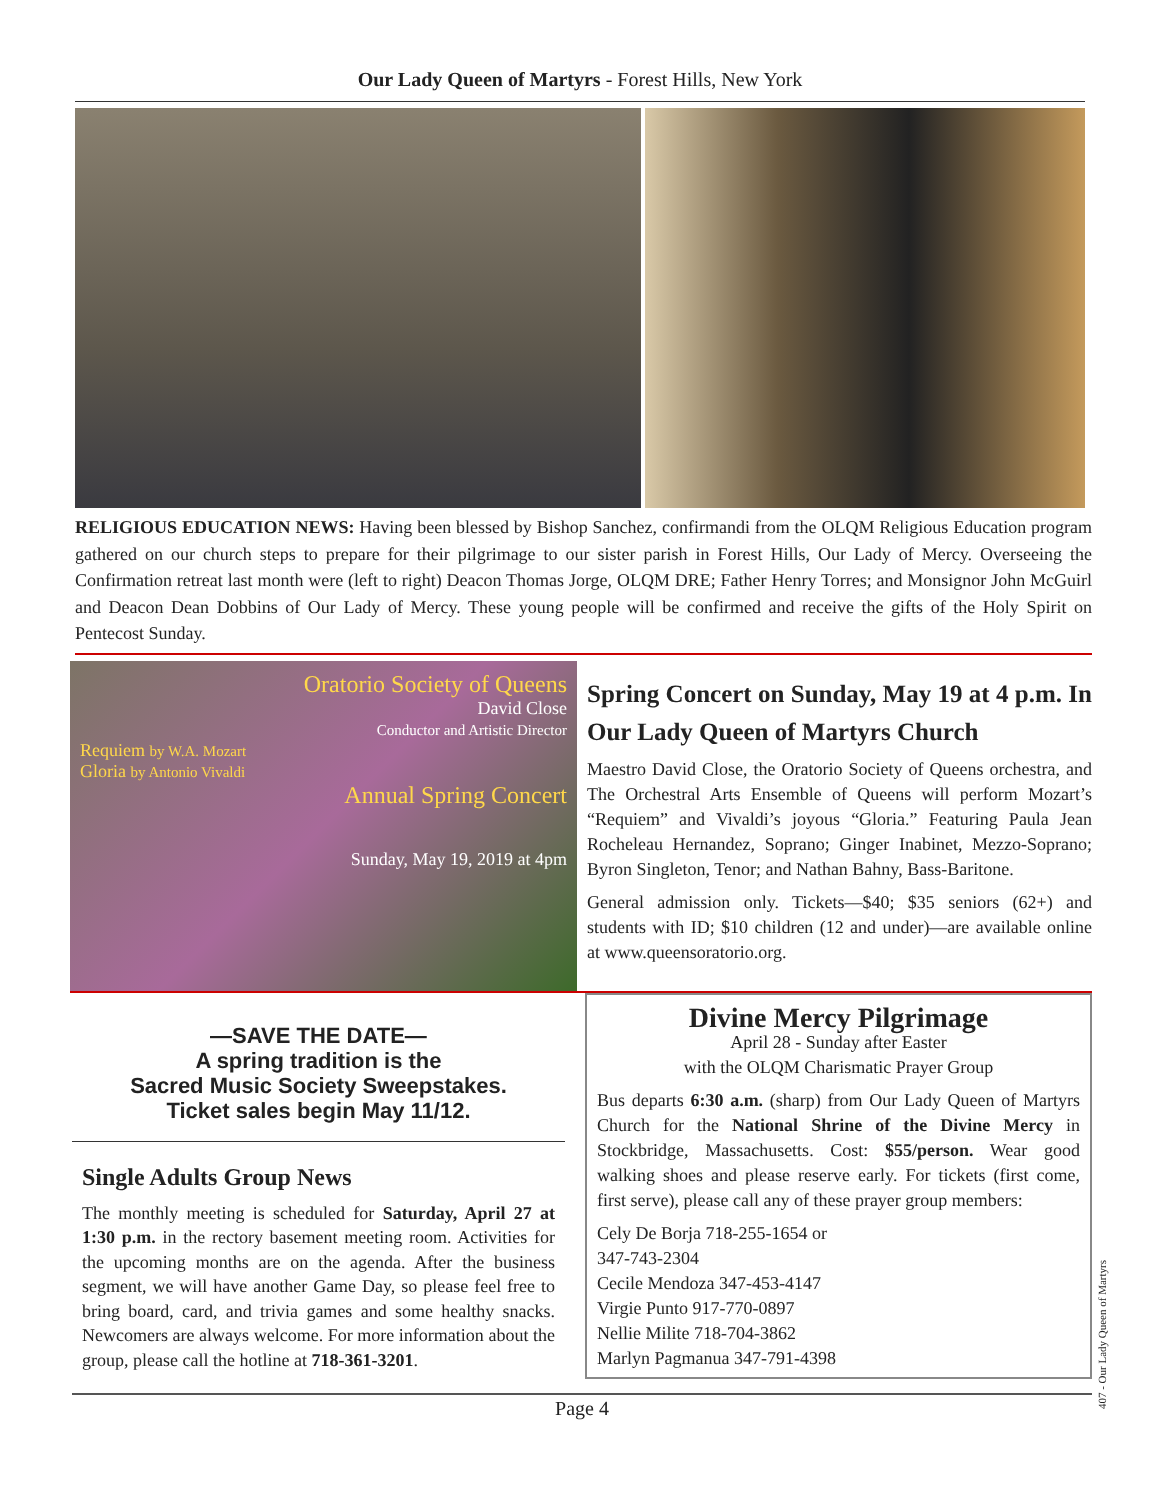Our Lady Queen of Martyrs - Forest Hills, New York
RELIGIOUS EDUCATION NEWS: Having been blessed by Bishop Sanchez, confirmandi from the OLQM Religious Education program gathered on our church steps to prepare for their pilgrimage to our sister parish in Forest Hills, Our Lady of Mercy. Overseeing the Confirmation retreat last month were (left to right) Deacon Thomas Jorge, OLQM DRE; Father Henry Torres; and Monsignor John McGuirl and Deacon Dean Dobbins of Our Lady of Mercy. These young people will be confirmed and receive the gifts of the Holy Spirit on Pentecost Sunday.
Oratorio Society of Queens
David Close
Conductor and Artistic Director
Requiem by W.A. Mozart
Gloria by Antonio Vivaldi
Annual Spring Concert
Sunday, May 19, 2019 at 4pm
Spring Concert on Sunday, May 19 at 4 p.m. In Our Lady Queen of Martyrs Church
Maestro David Close, the Oratorio Society of Queens orchestra, and The Orchestral Arts Ensemble of Queens will perform Mozart’s “Requiem” and Vivaldi’s joyous “Gloria.” Featuring Paula Jean Rocheleau Hernandez, Soprano; Ginger Inabinet, Mezzo-Soprano; Byron Singleton, Tenor; and Nathan Bahny, Bass-Baritone.
General admission only. Tickets—$40; $35 seniors (62+) and students with ID; $10 children (12 and under)—are available online at www.queensoratorio.org.
—SAVE THE DATE—
A spring tradition is the
Sacred Music Society Sweepstakes.
Ticket sales begin May 11/12.
Single Adults Group News
The monthly meeting is scheduled for Saturday, April 27 at 1:30 p.m. in the rectory basement meeting room. Activities for the upcoming months are on the agenda. After the business segment, we will have another Game Day, so please feel free to bring board, card, and trivia games and some healthy snacks. Newcomers are always welcome. For more information about the group, please call the hotline at 718-361-3201.
Divine Mercy Pilgrimage
April 28 - Sunday after Easter
with the OLQM Charismatic Prayer Group
Bus departs 6:30 a.m. (sharp) from Our Lady Queen of Martyrs Church for the National Shrine of the Divine Mercy in Stockbridge, Massachusetts. Cost: $55/person. Wear good walking shoes and please reserve early. For tickets (first come, first serve), please call any of these prayer group members:
Cely De Borja 718-255-1654 or
347-743-2304
Cecile Mendoza 347-453-4147
Virgie Punto 917-770-0897
Nellie Milite 718-704-3862
Marlyn Pagmanua 347-791-4398
Page 4
407 - Our Lady Queen of Martyrs